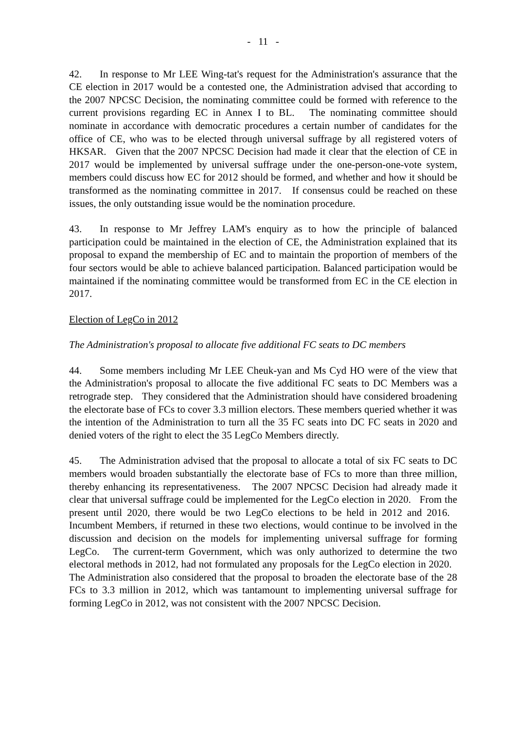- 11 -
42. In response to Mr LEE Wing-tat's request for the Administration's assurance that the CE election in 2017 would be a contested one, the Administration advised that according to the 2007 NPCSC Decision, the nominating committee could be formed with reference to the current provisions regarding EC in Annex I to BL. The nominating committee should nominate in accordance with democratic procedures a certain number of candidates for the office of CE, who was to be elected through universal suffrage by all registered voters of HKSAR. Given that the 2007 NPCSC Decision had made it clear that the election of CE in 2017 would be implemented by universal suffrage under the one-person-one-vote system, members could discuss how EC for 2012 should be formed, and whether and how it should be transformed as the nominating committee in 2017. If consensus could be reached on these issues, the only outstanding issue would be the nomination procedure.
43. In response to Mr Jeffrey LAM's enquiry as to how the principle of balanced participation could be maintained in the election of CE, the Administration explained that its proposal to expand the membership of EC and to maintain the proportion of members of the four sectors would be able to achieve balanced participation. Balanced participation would be maintained if the nominating committee would be transformed from EC in the CE election in 2017.
Election of LegCo in 2012
The Administration's proposal to allocate five additional FC seats to DC members
44. Some members including Mr LEE Cheuk-yan and Ms Cyd HO were of the view that the Administration's proposal to allocate the five additional FC seats to DC Members was a retrograde step. They considered that the Administration should have considered broadening the electorate base of FCs to cover 3.3 million electors. These members queried whether it was the intention of the Administration to turn all the 35 FC seats into DC FC seats in 2020 and denied voters of the right to elect the 35 LegCo Members directly.
45. The Administration advised that the proposal to allocate a total of six FC seats to DC members would broaden substantially the electorate base of FCs to more than three million, thereby enhancing its representativeness. The 2007 NPCSC Decision had already made it clear that universal suffrage could be implemented for the LegCo election in 2020. From the present until 2020, there would be two LegCo elections to be held in 2012 and 2016. Incumbent Members, if returned in these two elections, would continue to be involved in the discussion and decision on the models for implementing universal suffrage for forming LegCo. The current-term Government, which was only authorized to determine the two electoral methods in 2012, had not formulated any proposals for the LegCo election in 2020. The Administration also considered that the proposal to broaden the electorate base of the 28 FCs to 3.3 million in 2012, which was tantamount to implementing universal suffrage for forming LegCo in 2012, was not consistent with the 2007 NPCSC Decision.